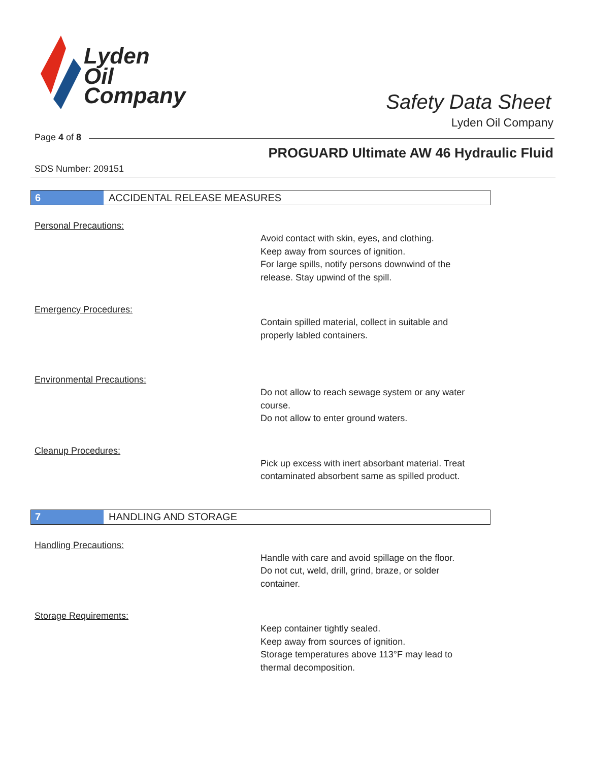Lyden
Oil
Company
Safety Data Sheet
Lyden Oil Company
Page 4 of 8
PROGUARD Ultimate AW 46 Hydraulic Fluid
SDS Number: 209151
6
ACCIDENTAL RELEASE MEASURES
Personal Precautions:
Avoid contact with skin, eyes, and clothing.
Keep away from sources of ignition.
For large spills, notify persons downwind of the
release. Stay upwind of the spill.
Emergency Procedures:
Contain spilled material, collect in suitable and
properly labled containers.
Environmental Precautions:
Do not allow to reach sewage system or any water
course.
Do not allow to enter ground waters.
Cleanup Procedures:
Pick up excess with inert absorbant material. Treat
contaminated absorbent same as spilled product.
7
HANDLING AND STORAGE
Handling Precautions:
Handle with care and avoid spillage on the floor.
Do not cut, weld, drill, grind, braze, or solder
container.
Storage Requirements:
Keep container tightly sealed.
Keep away from sources of ignition.
Storage temperatures above 113°F may lead to
thermal decomposition.